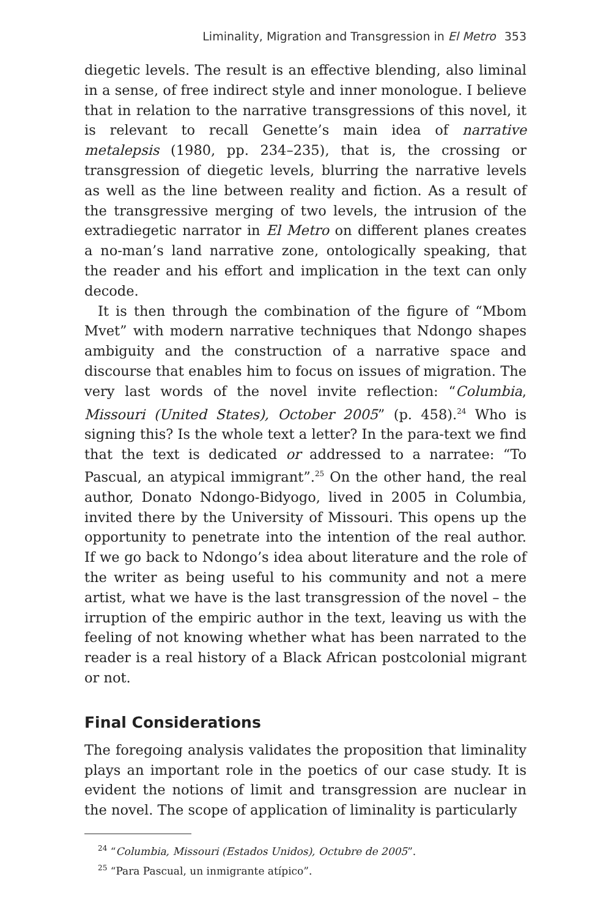Liminality, Migration and Transgression in El Metro 353
diegetic levels. The result is an effective blending, also liminal in a sense, of free indirect style and inner monologue. I believe that in relation to the narrative transgressions of this novel, it is relevant to recall Genette’s main idea of narrative metalepsis (1980, pp. 234–235), that is, the crossing or transgression of diegetic levels, blurring the narrative levels as well as the line between reality and fiction. As a result of the transgressive merging of two levels, the intrusion of the extradiegetic narrator in El Metro on different planes creates a no-man’s land narrative zone, ontologically speaking, that the reader and his effort and implication in the text can only decode.
It is then through the combination of the figure of “Mbom Mvet” with modern narrative techniques that Ndongo shapes ambiguity and the construction of a narrative space and discourse that enables him to focus on issues of migration. The very last words of the novel invite reflection: “Columbia, Missouri (United States), October 2005” (p. 458).<sup>24</sup> Who is signing this? Is the whole text a letter? In the para-text we find that the text is dedicated or addressed to a narratee: “To Pascual, an atypical immigrant”.<sup>25</sup> On the other hand, the real author, Donato Ndongo-Bidyogo, lived in 2005 in Columbia, invited there by the University of Missouri. This opens up the opportunity to penetrate into the intention of the real author. If we go back to Ndongo’s idea about literature and the role of the writer as being useful to his community and not a mere artist, what we have is the last transgression of the novel – the irruption of the empiric author in the text, leaving us with the feeling of not knowing whether what has been narrated to the reader is a real history of a Black African postcolonial migrant or not.
Final Considerations
The foregoing analysis validates the proposition that liminality plays an important role in the poetics of our case study. It is evident the notions of limit and transgression are nuclear in the novel. The scope of application of liminality is particularly
<sup>24</sup> “Columbia, Missouri (Estados Unidos), Octubre de 2005”.
<sup>25</sup> “Para Pascual, un inmigrante atípico”.